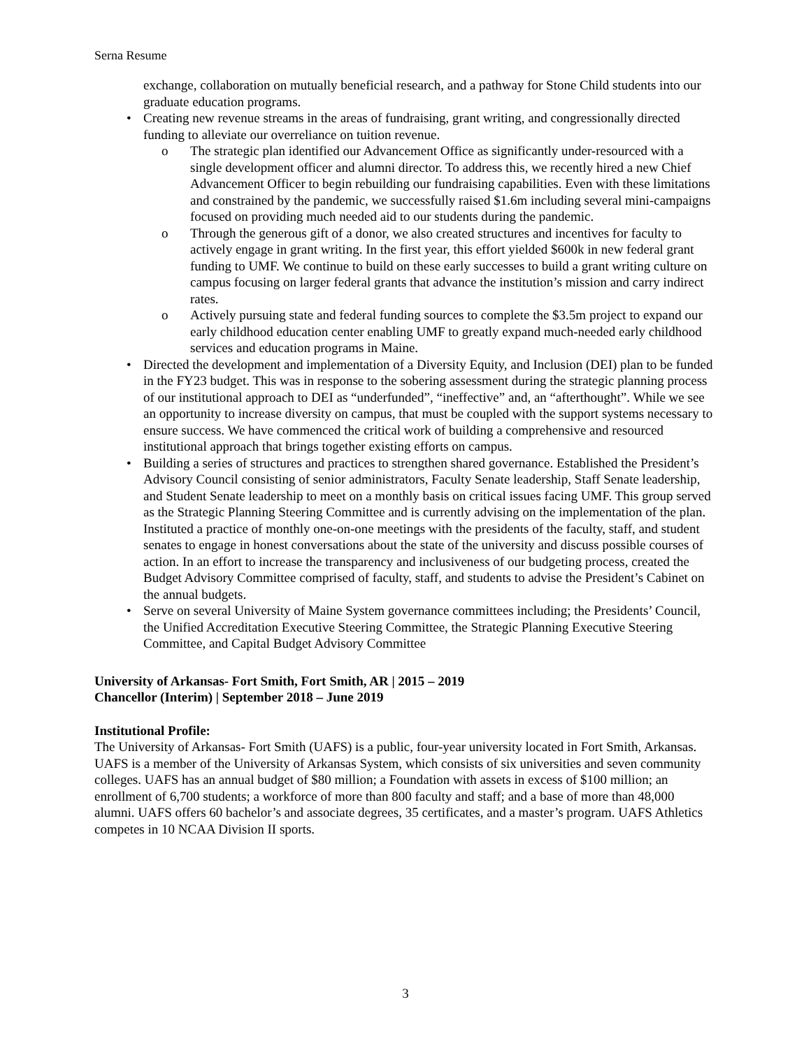Serna Resume
exchange, collaboration on mutually beneficial research, and a pathway for Stone Child students into our graduate education programs.
• Creating new revenue streams in the areas of fundraising, grant writing, and congressionally directed funding to alleviate our overreliance on tuition revenue.
o The strategic plan identified our Advancement Office as significantly under-resourced with a single development officer and alumni director. To address this, we recently hired a new Chief Advancement Officer to begin rebuilding our fundraising capabilities. Even with these limitations and constrained by the pandemic, we successfully raised $1.6m including several mini-campaigns focused on providing much needed aid to our students during the pandemic.
o Through the generous gift of a donor, we also created structures and incentives for faculty to actively engage in grant writing. In the first year, this effort yielded $600k in new federal grant funding to UMF. We continue to build on these early successes to build a grant writing culture on campus focusing on larger federal grants that advance the institution’s mission and carry indirect rates.
o Actively pursuing state and federal funding sources to complete the $3.5m project to expand our early childhood education center enabling UMF to greatly expand much-needed early childhood services and education programs in Maine.
• Directed the development and implementation of a Diversity Equity, and Inclusion (DEI) plan to be funded in the FY23 budget. This was in response to the sobering assessment during the strategic planning process of our institutional approach to DEI as “underfunded”, “ineffective” and, an “afterthought”. While we see an opportunity to increase diversity on campus, that must be coupled with the support systems necessary to ensure success. We have commenced the critical work of building a comprehensive and resourced institutional approach that brings together existing efforts on campus.
• Building a series of structures and practices to strengthen shared governance. Established the President’s Advisory Council consisting of senior administrators, Faculty Senate leadership, Staff Senate leadership, and Student Senate leadership to meet on a monthly basis on critical issues facing UMF. This group served as the Strategic Planning Steering Committee and is currently advising on the implementation of the plan. Instituted a practice of monthly one-on-one meetings with the presidents of the faculty, staff, and student senates to engage in honest conversations about the state of the university and discuss possible courses of action. In an effort to increase the transparency and inclusiveness of our budgeting process, created the Budget Advisory Committee comprised of faculty, staff, and students to advise the President’s Cabinet on the annual budgets.
• Serve on several University of Maine System governance committees including; the Presidents’ Council, the Unified Accreditation Executive Steering Committee, the Strategic Planning Executive Steering Committee, and Capital Budget Advisory Committee
University of Arkansas- Fort Smith, Fort Smith, AR | 2015 – 2019
Chancellor (Interim) | September 2018 – June 2019
Institutional Profile:
The University of Arkansas- Fort Smith (UAFS) is a public, four-year university located in Fort Smith, Arkansas. UAFS is a member of the University of Arkansas System, which consists of six universities and seven community colleges. UAFS has an annual budget of $80 million; a Foundation with assets in excess of $100 million; an enrollment of 6,700 students; a workforce of more than 800 faculty and staff; and a base of more than 48,000 alumni. UAFS offers 60 bachelor’s and associate degrees, 35 certificates, and a master’s program. UAFS Athletics competes in 10 NCAA Division II sports.
3